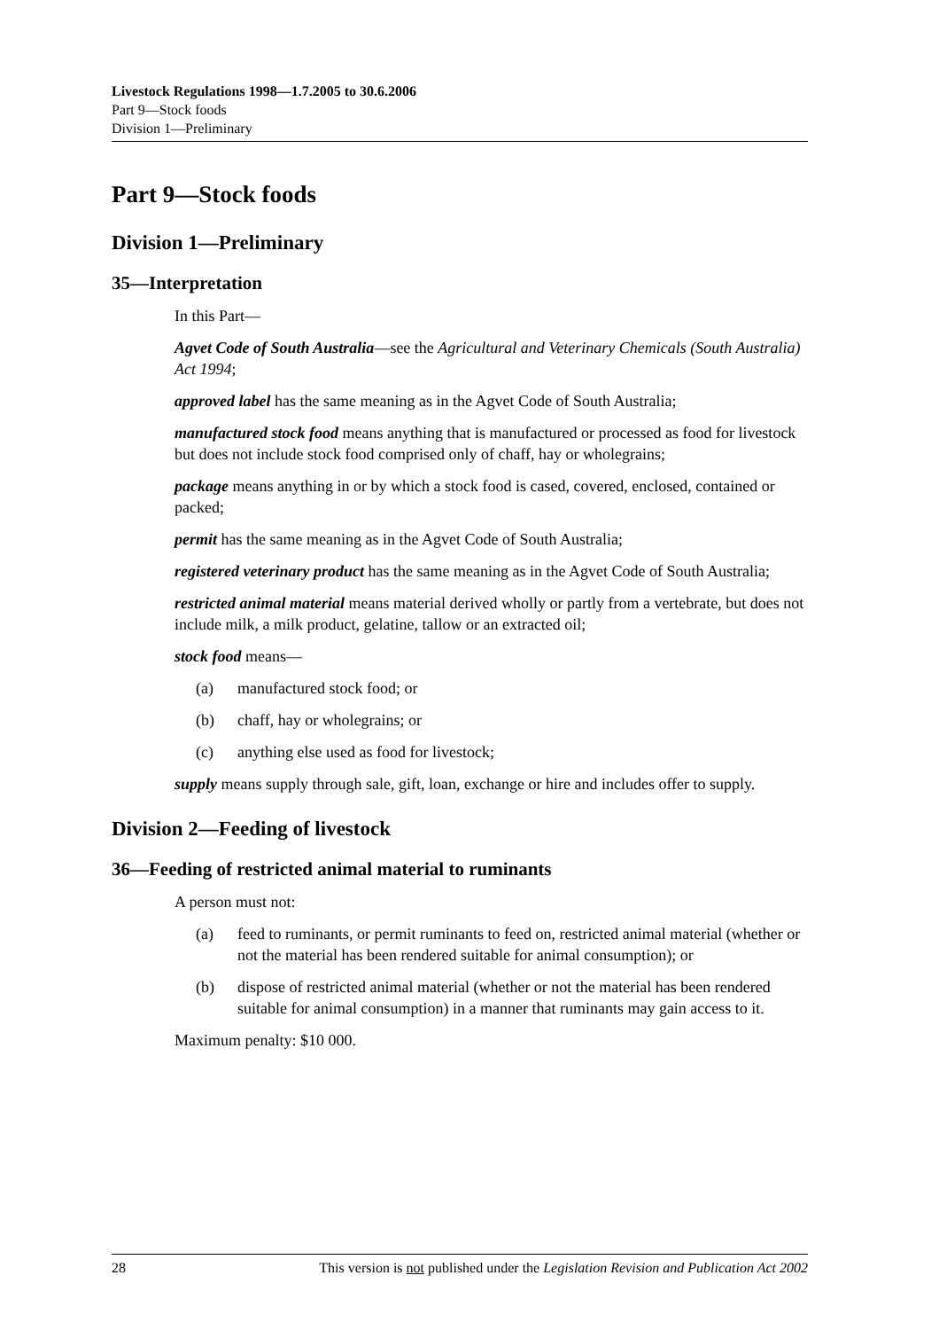Livestock Regulations 1998—1.7.2005 to 30.6.2006
Part 9—Stock foods
Division 1—Preliminary
Part 9—Stock foods
Division 1—Preliminary
35—Interpretation
In this Part—
Agvet Code of South Australia—see the Agricultural and Veterinary Chemicals (South Australia) Act 1994;
approved label has the same meaning as in the Agvet Code of South Australia;
manufactured stock food means anything that is manufactured or processed as food for livestock but does not include stock food comprised only of chaff, hay or wholegrains;
package means anything in or by which a stock food is cased, covered, enclosed, contained or packed;
permit has the same meaning as in the Agvet Code of South Australia;
registered veterinary product has the same meaning as in the Agvet Code of South Australia;
restricted animal material means material derived wholly or partly from a vertebrate, but does not include milk, a milk product, gelatine, tallow or an extracted oil;
stock food means—
(a) manufactured stock food; or
(b) chaff, hay or wholegrains; or
(c) anything else used as food for livestock;
supply means supply through sale, gift, loan, exchange or hire and includes offer to supply.
Division 2—Feeding of livestock
36—Feeding of restricted animal material to ruminants
A person must not:
(a) feed to ruminants, or permit ruminants to feed on, restricted animal material (whether or not the material has been rendered suitable for animal consumption); or
(b) dispose of restricted animal material (whether or not the material has been rendered suitable for animal consumption) in a manner that ruminants may gain access to it.
Maximum penalty: $10 000.
28 This version is not published under the Legislation Revision and Publication Act 2002